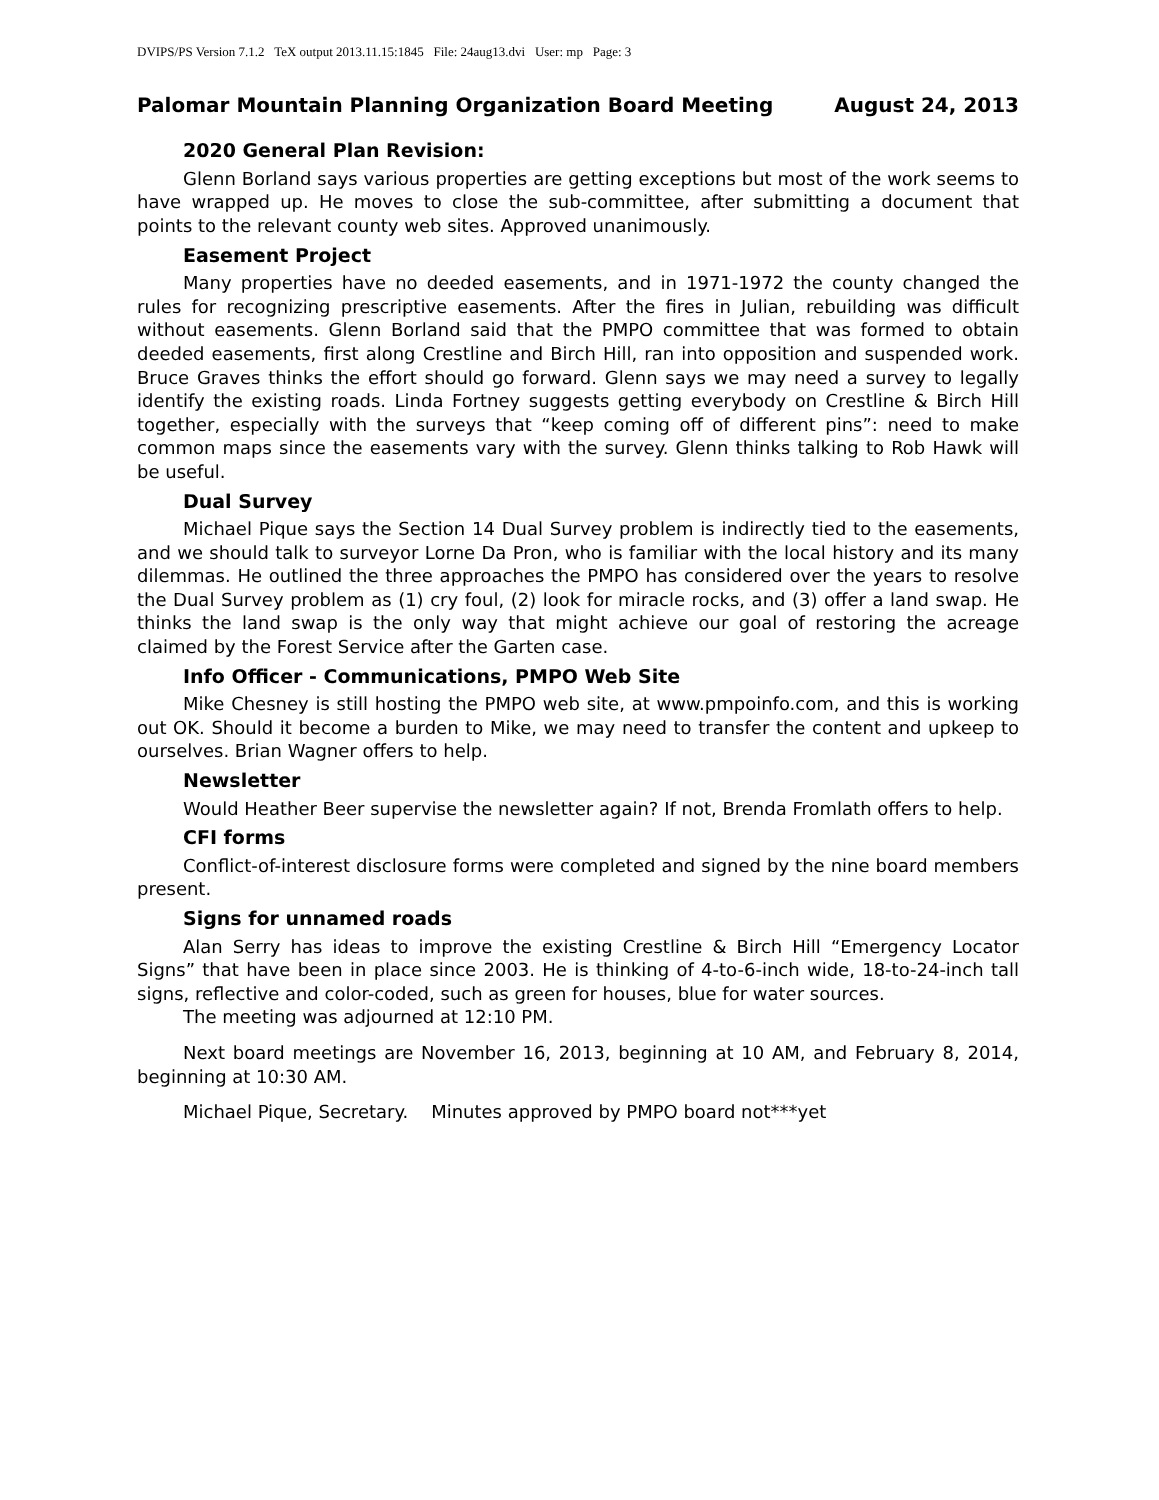DVIPS/PS Version 7.1.2 TeX output 2013.11.15:1845 File: 24aug13.dvi User: mp Page: 3
Palomar Mountain Planning Organization Board Meeting August 24, 2013
2020 General Plan Revision:
Glenn Borland says various properties are getting exceptions but most of the work seems to have wrapped up. He moves to close the sub-committee, after submitting a document that points to the relevant county web sites. Approved unanimously.
Easement Project
Many properties have no deeded easements, and in 1971-1972 the county changed the rules for recognizing prescriptive easements. After the fires in Julian, rebuilding was difficult without easements. Glenn Borland said that the PMPO committee that was formed to obtain deeded easements, first along Crestline and Birch Hill, ran into opposition and suspended work. Bruce Graves thinks the effort should go forward. Glenn says we may need a survey to legally identify the existing roads. Linda Fortney suggests getting everybody on Crestline & Birch Hill together, especially with the surveys that “keep coming off of different pins”: need to make common maps since the easements vary with the survey. Glenn thinks talking to Rob Hawk will be useful.
Dual Survey
Michael Pique says the Section 14 Dual Survey problem is indirectly tied to the easements, and we should talk to surveyor Lorne Da Pron, who is familiar with the local history and its many dilemmas. He outlined the three approaches the PMPO has considered over the years to resolve the Dual Survey problem as (1) cry foul, (2) look for miracle rocks, and (3) offer a land swap. He thinks the land swap is the only way that might achieve our goal of restoring the acreage claimed by the Forest Service after the Garten case.
Info Officer - Communications, PMPO Web Site
Mike Chesney is still hosting the PMPO web site, at www.pmpoinfo.com, and this is working out OK. Should it become a burden to Mike, we may need to transfer the content and upkeep to ourselves. Brian Wagner offers to help.
Newsletter
Would Heather Beer supervise the newsletter again? If not, Brenda Fromlath offers to help.
CFI forms
Conflict-of-interest disclosure forms were completed and signed by the nine board members present.
Signs for unnamed roads
Alan Serry has ideas to improve the existing Crestline & Birch Hill “Emergency Locator Signs” that have been in place since 2003. He is thinking of 4-to-6-inch wide, 18-to-24-inch tall signs, reflective and color-coded, such as green for houses, blue for water sources.
The meeting was adjourned at 12:10 PM.
Next board meetings are November 16, 2013, beginning at 10 AM, and February 8, 2014, beginning at 10:30 AM.
Michael Pique, Secretary. Minutes approved by PMPO board not***yet